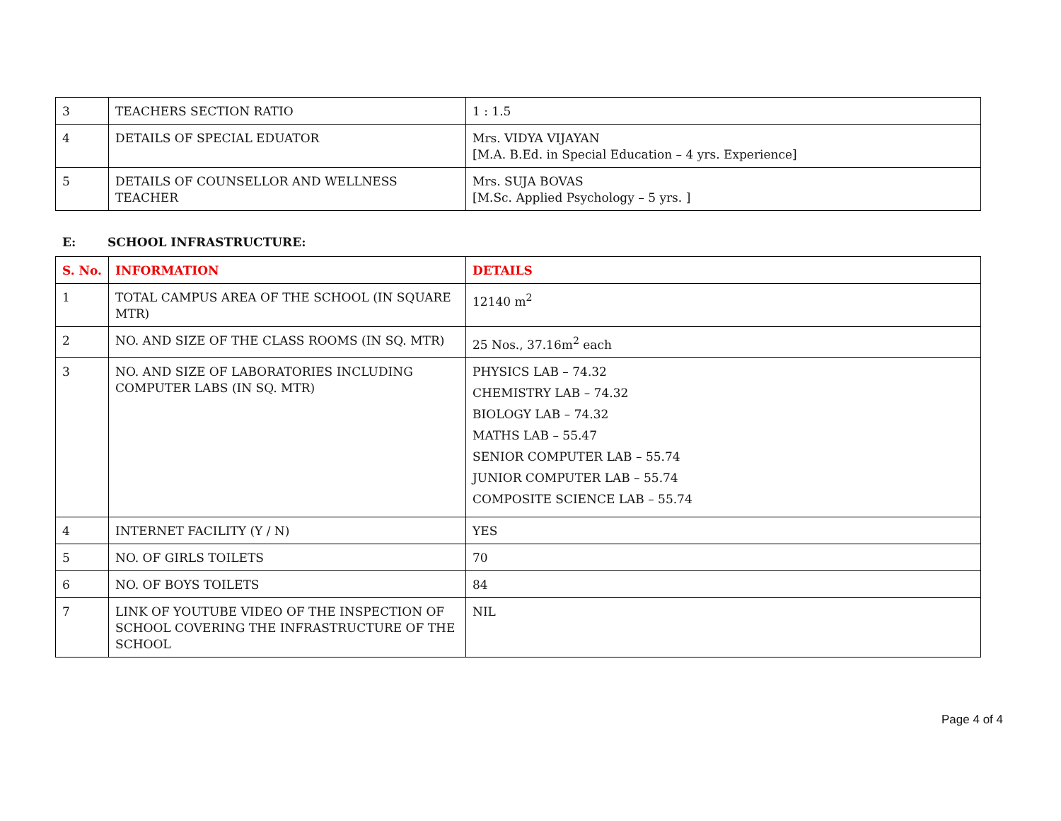| 3 | TEACHERS SECTION RATIO | 1 : 1.5 |
| 4 | DETAILS OF SPECIAL EDUATOR | Mrs. VIDYA VIJAYAN [M.A. B.Ed. in Special Education – 4 yrs. Experience] |
| 5 | DETAILS OF COUNSELLOR AND WELLNESS TEACHER | Mrs. SUJA BOVAS [M.Sc. Applied Psychology – 5 yrs. ] |
E: SCHOOL INFRASTRUCTURE:
| S. No. | INFORMATION | DETAILS |
| --- | --- | --- |
| 1 | TOTAL CAMPUS AREA OF THE SCHOOL (IN SQUARE MTR) | 12140 m<sup>2</sup> |
| 2 | NO. AND SIZE OF THE CLASS ROOMS (IN SQ. MTR) | 25 Nos., 37.16m<sup>2</sup> each |
| 3 | NO. AND SIZE OF LABORATORIES INCLUDING COMPUTER LABS (IN SQ. MTR) | PHYSICS LAB – 74.32 CHEMISTRY LAB – 74.32 BIOLOGY LAB – 74.32 MATHS LAB – 55.47 SENIOR COMPUTER LAB – 55.74 JUNIOR COMPUTER LAB – 55.74 COMPOSITE SCIENCE LAB – 55.74 |
| 4 | INTERNET FACILITY (Y / N) | YES |
| 5 | NO. OF GIRLS TOILETS | 70 |
| 6 | NO. OF BOYS TOILETS | 84 |
| 7 | LINK OF YOUTUBE VIDEO OF THE INSPECTION OF SCHOOL COVERING THE INFRASTRUCTURE OF THE SCHOOL | NIL |
Page 4 of 4